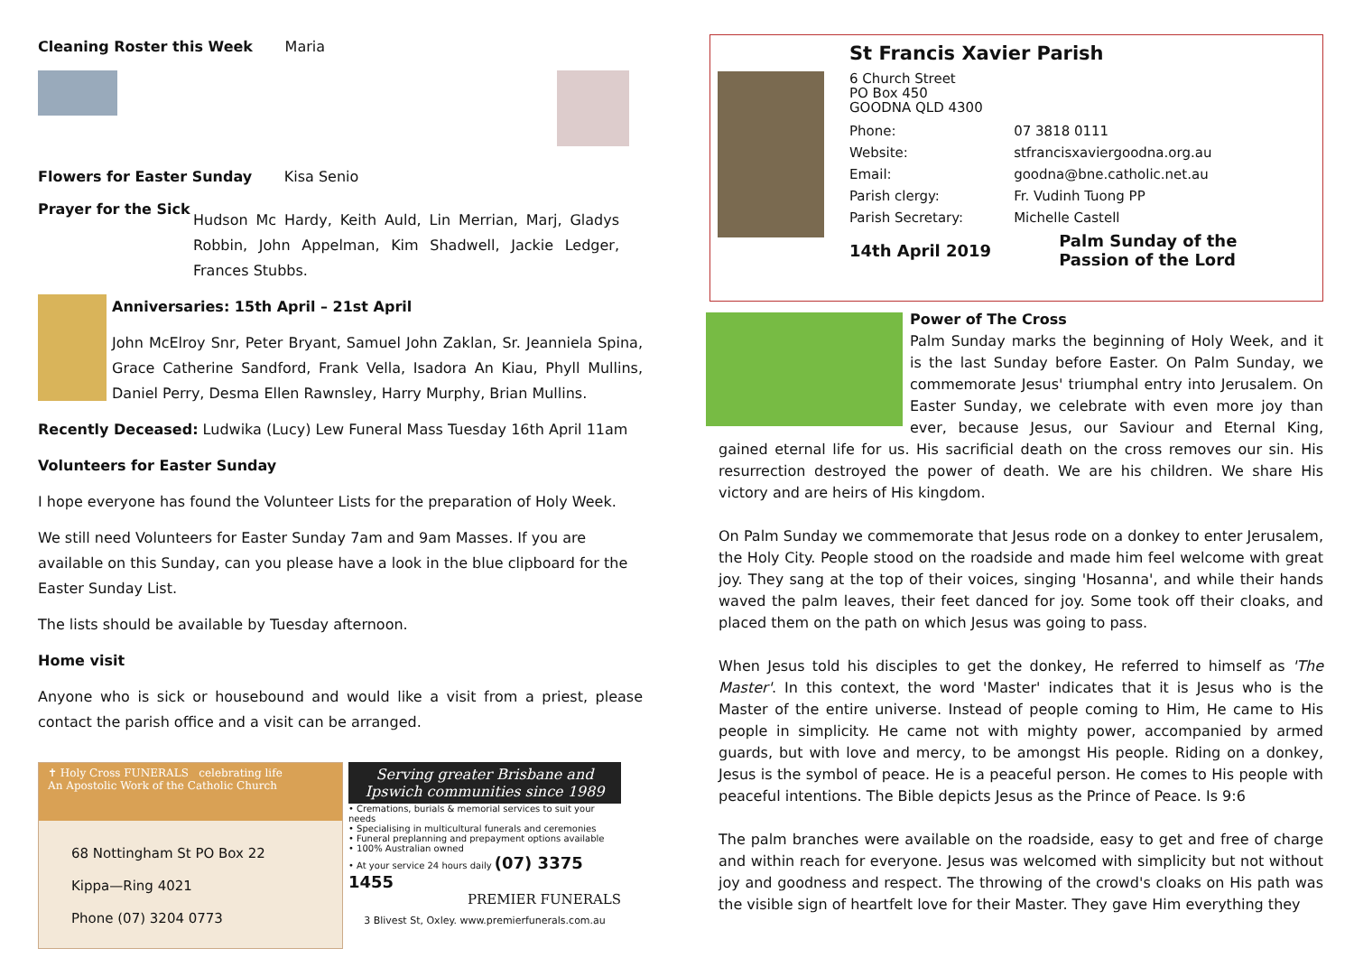Cleaning Roster this Week Maria
Flowers for Easter Sunday Kisa Senio
Prayer for the Sick
Hudson Mc Hardy, Keith Auld, Lin Merrian, Marj, Gladys Robbin, John Appelman, Kim Shadwell, Jackie Ledger, Frances Stubbs.
Anniversaries: 15th April – 21st April
John McElroy Snr, Peter Bryant, Samuel John Zaklan, Sr. Jeanniela Spina, Grace Catherine Sandford, Frank Vella, Isadora An Kiau, Phyll Mullins, Daniel Perry, Desma Ellen Rawnsley, Harry Murphy, Brian Mullins.
Recently Deceased: Ludwika (Lucy) Lew Funeral Mass Tuesday 16th April 11am
Volunteers for Easter Sunday
I hope everyone has found the Volunteer Lists for the preparation of Holy Week.
We still need Volunteers for Easter Sunday 7am and 9am Masses. If you are available on this Sunday, can you please have a look in the blue clipboard for the Easter Sunday List.
The lists should be available by Tuesday afternoon.
Home visit
Anyone who is sick or housebound and would like a visit from a priest, please contact the parish office and a visit can be arranged.
✝ Holy Cross FUNERALS celebrating life
An Apostolic Work of the Catholic Church
68 Nottingham St PO Box 22
Kippa—Ring 4021
Phone (07) 3204 0773
Serving greater Brisbane and Ipswich communities since 1989
• Cremations, burials & memorial services to suit your needs
• Specialising in multicultural funerals and ceremonies
• Funeral preplanning and prepayment options available
• 100% Australian owned
• At your service 24 hours daily (07) 3375 1455
PREMIER FUNERALS
3 Blivest St, Oxley. www.premierfunerals.com.au
St Francis Xavier Parish
6 Church Street
PO Box 450
GOODNA QLD 4300
| Phone: | 07 3818 0111 |
| Website: | stfrancisxaviergoodna.org.au |
| Email: | goodna@bne.catholic.net.au |
| Parish clergy: | Fr. Vudinh Tuong PP |
| Parish Secretary: | Michelle Castell |
| 14th April 2019 | Palm Sunday of the Passion of the Lord |
Power of The Cross
Palm Sunday marks the beginning of Holy Week, and it is the last Sunday before Easter. On Palm Sunday, we commemorate Jesus' triumphal entry into Jerusalem. On Easter Sunday, we celebrate with even more joy than ever, because Jesus, our Saviour and Eternal King, gained eternal life for us. His sacrificial death on the cross removes our sin. His resurrection destroyed the power of death. We are his children. We share His victory and are heirs of His kingdom.
On Palm Sunday we commemorate that Jesus rode on a donkey to enter Jerusalem, the Holy City. People stood on the roadside and made him feel welcome with great joy. They sang at the top of their voices, singing 'Hosanna', and while their hands waved the palm leaves, their feet danced for joy. Some took off their cloaks, and placed them on the path on which Jesus was going to pass.
When Jesus told his disciples to get the donkey, He referred to himself as 'The Master'. In this context, the word 'Master' indicates that it is Jesus who is the Master of the entire universe. Instead of people coming to Him, He came to His people in simplicity. He came not with mighty power, accompanied by armed guards, but with love and mercy, to be amongst His people. Riding on a donkey, Jesus is the symbol of peace. He is a peaceful person. He comes to His people with peaceful intentions. The Bible depicts Jesus as the Prince of Peace. Is 9:6
The palm branches were available on the roadside, easy to get and free of charge and within reach for everyone. Jesus was welcomed with simplicity but not without joy and goodness and respect. The throwing of the crowd's cloaks on His path was the visible sign of heartfelt love for their Master. They gave Him everything they